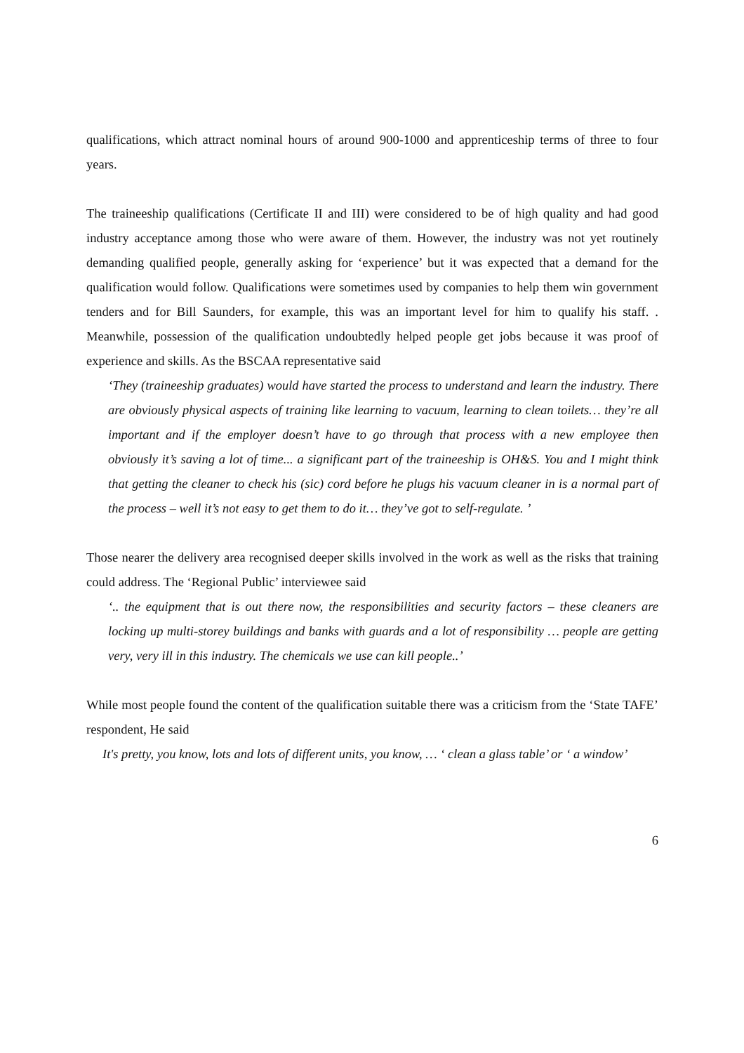qualifications, which attract nominal hours of around 900-1000 and apprenticeship terms of three to four years.
The traineeship qualifications (Certificate II and III) were considered to be of high quality and had good industry acceptance among those who were aware of them. However, the industry was not yet routinely demanding qualified people, generally asking for ‘experience’ but it was expected that a demand for the qualification would follow. Qualifications were sometimes used by companies to help them win government tenders and for Bill Saunders, for example, this was an important level for him to qualify his staff. . Meanwhile, possession of the qualification undoubtedly helped people get jobs because it was proof of experience and skills. As the BSCAA representative said
‘They (traineeship graduates) would have started the process to understand and learn the industry. There are obviously physical aspects of training like learning to vacuum, learning to clean toilets… they’re all important and if the employer doesn’t have to go through that process with a new employee then obviously it’s saving a lot of time... a significant part of the traineeship is OH&S. You and I might think that getting the cleaner to check his (sic) cord before he plugs his vacuum cleaner in is a normal part of the process – well it’s not easy to get them to do it… they’ve got to self-regulate. ’
Those nearer the delivery area recognised deeper skills involved in the work as well as the risks that training could address. The ‘Regional Public’ interviewee said
‘.. the equipment that is out there now, the responsibilities and security factors – these cleaners are locking up multi-storey buildings and banks with guards and a lot of responsibility … people are getting very, very ill in this industry. The chemicals we use can kill people..’
While most people found the content of the qualification suitable there was a criticism from the ‘State TAFE’ respondent, He said
It's pretty, you know, lots and lots of different units, you know, … ‘ clean a glass table’ or ‘ a window’
6